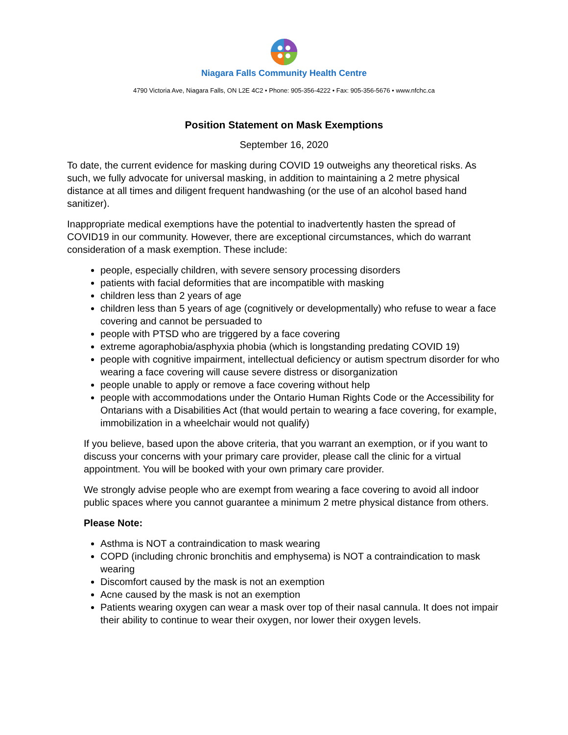Niagara Falls Community Health Centre
4790 Victoria Ave, Niagara Falls, ON L2E 4C2 • Phone: 905-356-4222 • Fax: 905-356-5676 • www.nfchc.ca
Position Statement on Mask Exemptions
September 16, 2020
To date, the current evidence for masking during COVID 19 outweighs any theoretical risks. As such, we fully advocate for universal masking, in addition to maintaining a 2 metre physical distance at all times and diligent frequent handwashing (or the use of an alcohol based hand sanitizer).
Inappropriate medical exemptions have the potential to inadvertently hasten the spread of COVID19 in our community. However, there are exceptional circumstances, which do warrant consideration of a mask exemption. These include:
people, especially children, with severe sensory processing disorders
patients with facial deformities that are incompatible with masking
children less than 2 years of age
children less than 5 years of age (cognitively or developmentally) who refuse to wear a face covering and cannot be persuaded to
people with PTSD who are triggered by a face covering
extreme agoraphobia/asphyxia phobia (which is longstanding predating COVID 19)
people with cognitive impairment, intellectual deficiency or autism spectrum disorder for who wearing a face covering will cause severe distress or disorganization
people unable to apply or remove a face covering without help
people with accommodations under the Ontario Human Rights Code or the Accessibility for Ontarians with a Disabilities Act (that would pertain to wearing a face covering, for example, immobilization in a wheelchair would not qualify)
If you believe, based upon the above criteria, that you warrant an exemption, or if you want to discuss your concerns with your primary care provider, please call the clinic for a virtual appointment. You will be booked with your own primary care provider.
We strongly advise people who are exempt from wearing a face covering to avoid all indoor public spaces where you cannot guarantee a minimum 2 metre physical distance from others.
Please Note:
Asthma is NOT a contraindication to mask wearing
COPD (including chronic bronchitis and emphysema) is NOT a contraindication to mask wearing
Discomfort caused by the mask is not an exemption
Acne caused by the mask is not an exemption
Patients wearing oxygen can wear a mask over top of their nasal cannula. It does not impair their ability to continue to wear their oxygen, nor lower their oxygen levels.